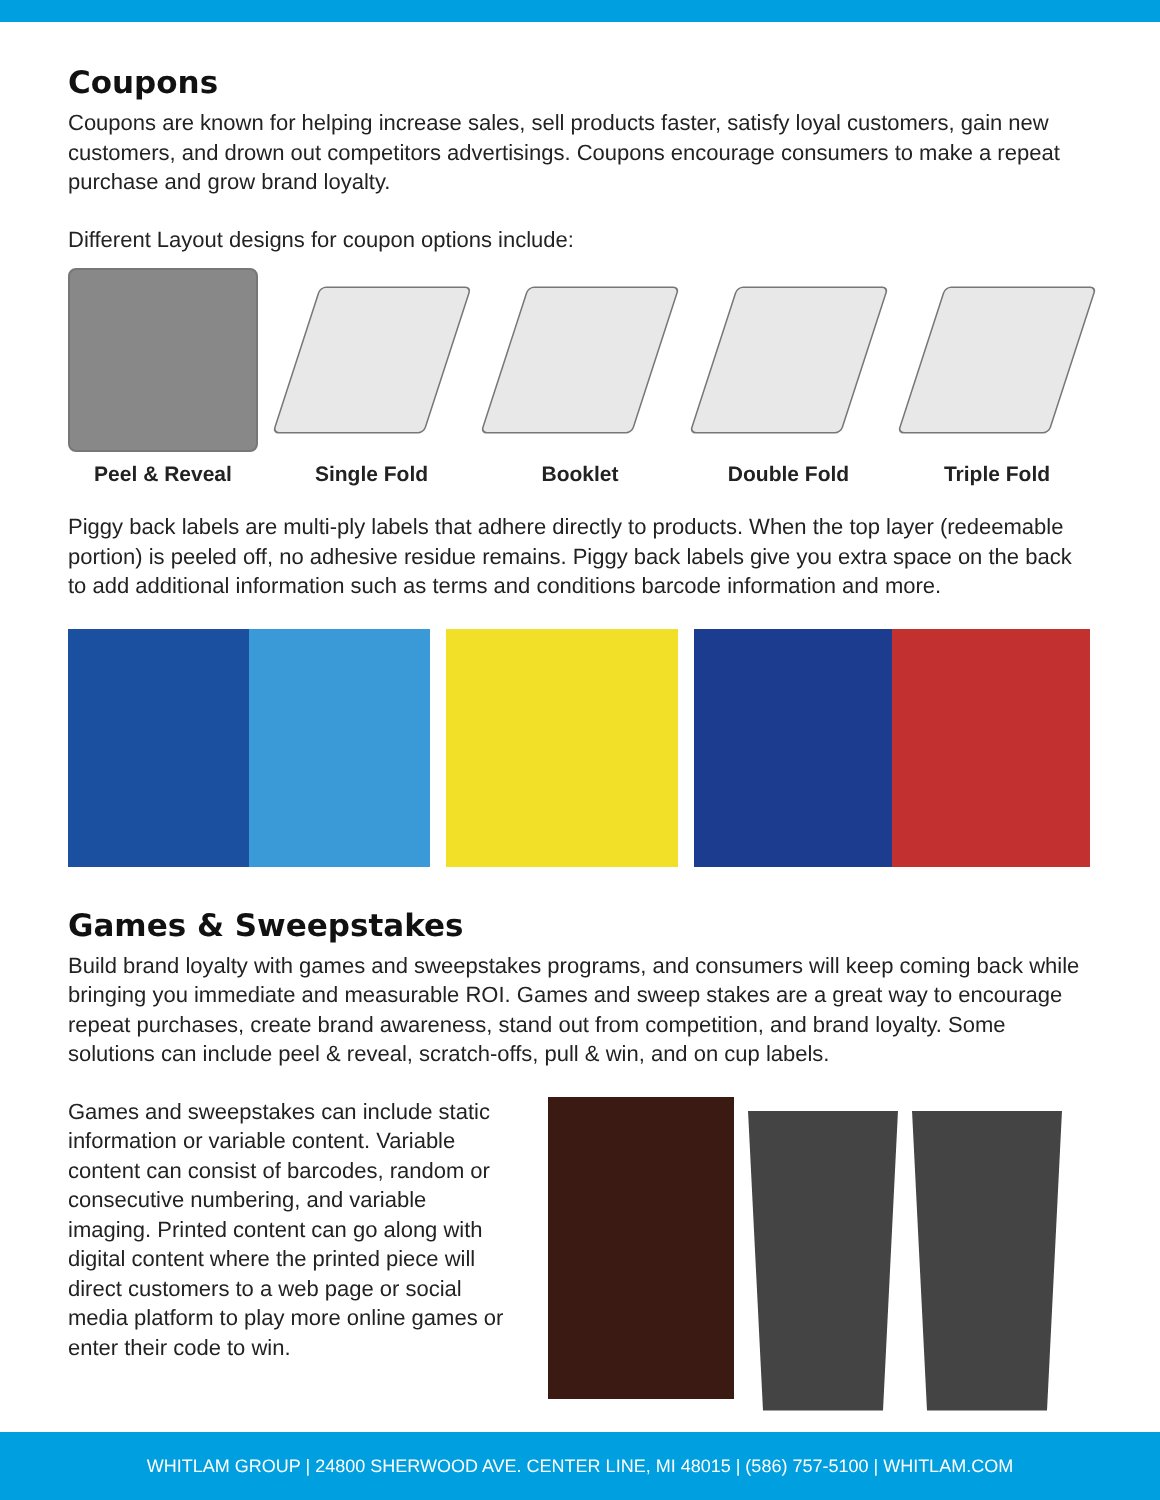Coupons
Coupons are known for helping increase sales, sell products faster, satisfy loyal customers, gain new customers, and drown out competitors advertisings. Coupons encourage consumers to make a repeat purchase and grow brand loyalty.
Different Layout designs for coupon options include:
Peel & Reveal Single Fold Booklet Double Fold Triple Fold
Piggy back labels are multi-ply labels that adhere directly to products. When the top layer (redeemable portion) is peeled off, no adhesive residue remains. Piggy back labels give you extra space on the back to add additional information such as terms and conditions barcode information and more.
Games & Sweepstakes
Build brand loyalty with games and sweepstakes programs, and consumers will keep coming back while bringing you immediate and measurable ROI. Games and sweep stakes are a great way to encourage repeat purchases, create brand awareness, stand out from competition, and brand loyalty. Some solutions can include peel & reveal, scratch-offs, pull & win, and on cup labels.
Games and sweepstakes can include static information or variable content. Variable content can consist of barcodes, random or consecutive numbering, and variable imaging. Printed content can go along with digital content where the printed piece will direct customers to a web page or social media platform to play more online games or enter their code to win.
WHITLAM GROUP | 24800 SHERWOOD AVE. CENTER LINE, MI 48015 | (586) 757-5100 | WHITLAM.COM